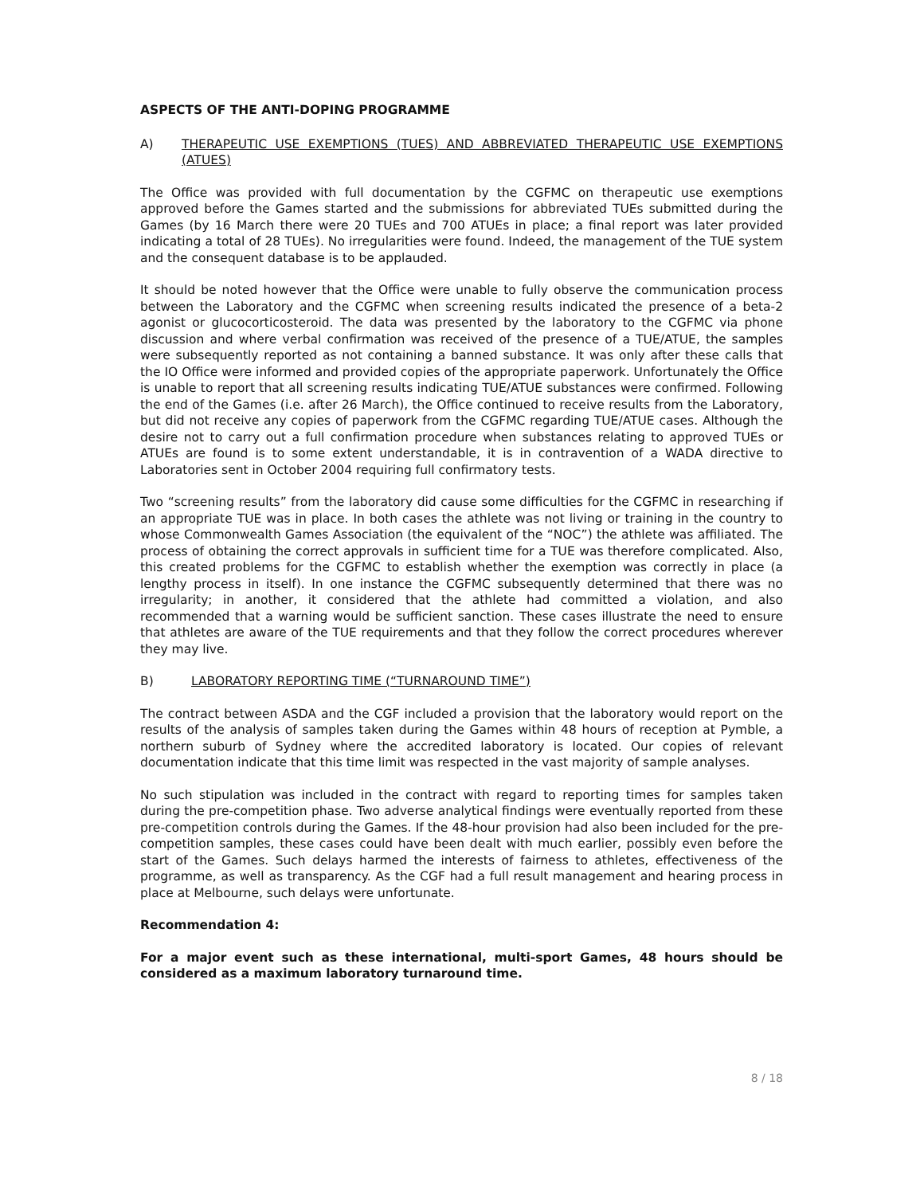ASPECTS OF THE ANTI-DOPING PROGRAMME
A) THERAPEUTIC USE EXEMPTIONS (TUES) AND ABBREVIATED THERAPEUTIC USE EXEMPTIONS (ATUES)
The Office was provided with full documentation by the CGFMC on therapeutic use exemptions approved before the Games started and the submissions for abbreviated TUEs submitted during the Games (by 16 March there were 20 TUEs and 700 ATUEs in place; a final report was later provided indicating a total of 28 TUEs). No irregularities were found. Indeed, the management of the TUE system and the consequent database is to be applauded.
It should be noted however that the Office were unable to fully observe the communication process between the Laboratory and the CGFMC when screening results indicated the presence of a beta-2 agonist or glucocorticosteroid. The data was presented by the laboratory to the CGFMC via phone discussion and where verbal confirmation was received of the presence of a TUE/ATUE, the samples were subsequently reported as not containing a banned substance. It was only after these calls that the IO Office were informed and provided copies of the appropriate paperwork. Unfortunately the Office is unable to report that all screening results indicating TUE/ATUE substances were confirmed. Following the end of the Games (i.e. after 26 March), the Office continued to receive results from the Laboratory, but did not receive any copies of paperwork from the CGFMC regarding TUE/ATUE cases. Although the desire not to carry out a full confirmation procedure when substances relating to approved TUEs or ATUEs are found is to some extent understandable, it is in contravention of a WADA directive to Laboratories sent in October 2004 requiring full confirmatory tests.
Two “screening results” from the laboratory did cause some difficulties for the CGFMC in researching if an appropriate TUE was in place. In both cases the athlete was not living or training in the country to whose Commonwealth Games Association (the equivalent of the “NOC”) the athlete was affiliated. The process of obtaining the correct approvals in sufficient time for a TUE was therefore complicated. Also, this created problems for the CGFMC to establish whether the exemption was correctly in place (a lengthy process in itself). In one instance the CGFMC subsequently determined that there was no irregularity; in another, it considered that the athlete had committed a violation, and also recommended that a warning would be sufficient sanction. These cases illustrate the need to ensure that athletes are aware of the TUE requirements and that they follow the correct procedures wherever they may live.
B) LABORATORY REPORTING TIME (“TURNAROUND TIME”)
The contract between ASDA and the CGF included a provision that the laboratory would report on the results of the analysis of samples taken during the Games within 48 hours of reception at Pymble, a northern suburb of Sydney where the accredited laboratory is located. Our copies of relevant documentation indicate that this time limit was respected in the vast majority of sample analyses.
No such stipulation was included in the contract with regard to reporting times for samples taken during the pre-competition phase. Two adverse analytical findings were eventually reported from these pre-competition controls during the Games. If the 48-hour provision had also been included for the pre-competition samples, these cases could have been dealt with much earlier, possibly even before the start of the Games. Such delays harmed the interests of fairness to athletes, effectiveness of the programme, as well as transparency. As the CGF had a full result management and hearing process in place at Melbourne, such delays were unfortunate.
Recommendation 4:
For a major event such as these international, multi-sport Games, 48 hours should be considered as a maximum laboratory turnaround time.
8 / 18